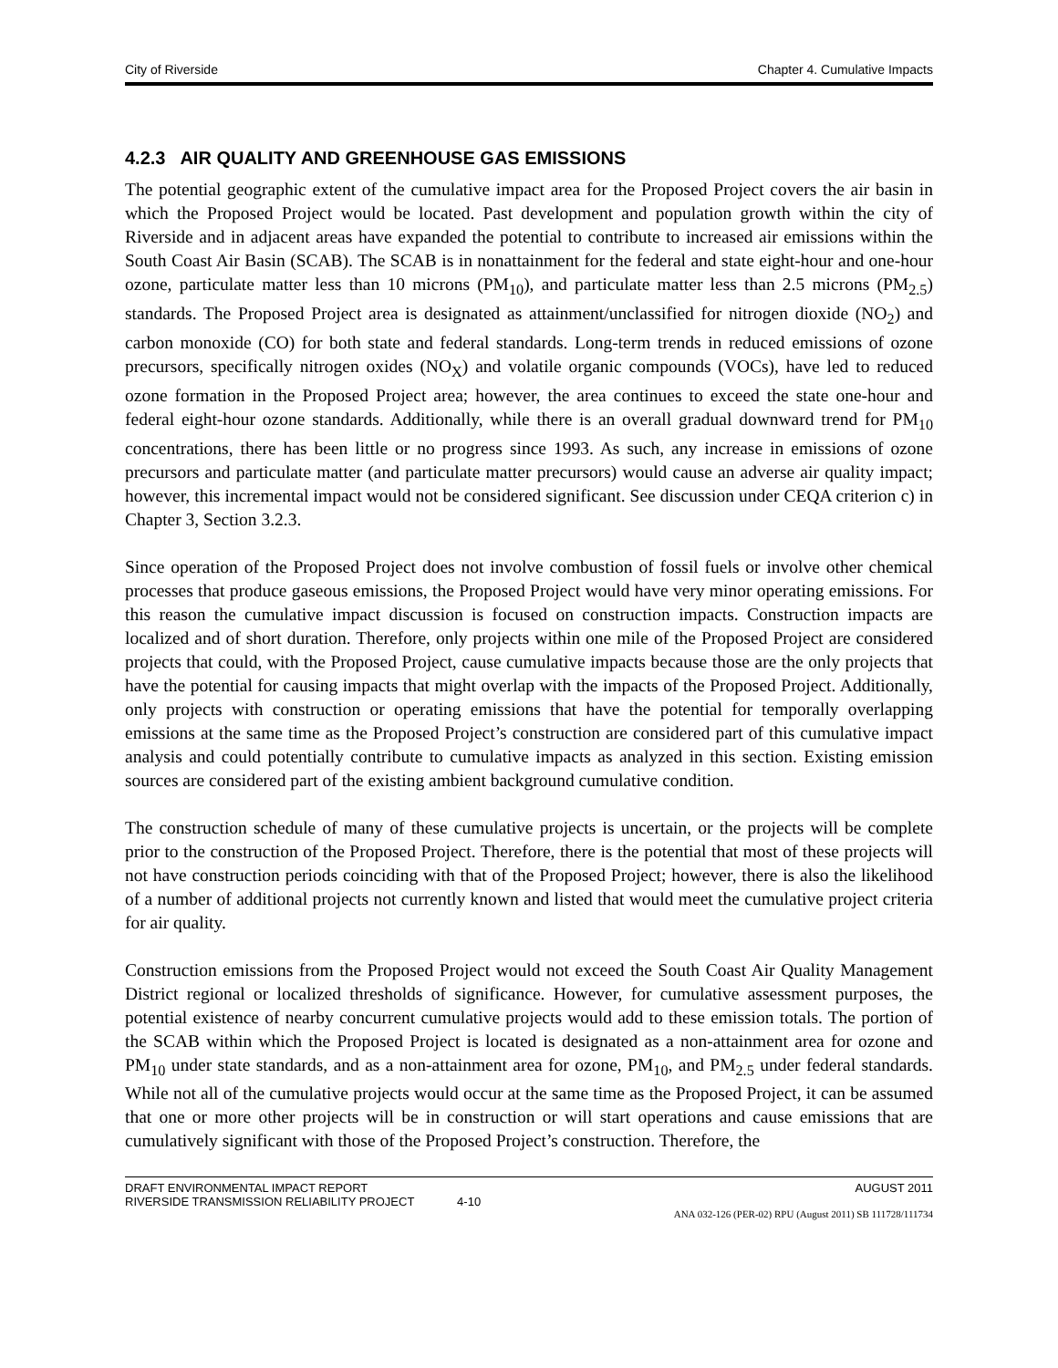City of Riverside Chapter 4. Cumulative Impacts
4.2.3 AIR QUALITY AND GREENHOUSE GAS EMISSIONS
The potential geographic extent of the cumulative impact area for the Proposed Project covers the air basin in which the Proposed Project would be located. Past development and population growth within the city of Riverside and in adjacent areas have expanded the potential to contribute to increased air emissions within the South Coast Air Basin (SCAB). The SCAB is in nonattainment for the federal and state eight-hour and one-hour ozone, particulate matter less than 10 microns (PM<sub>10</sub>), and particulate matter less than 2.5 microns (PM<sub>2.5</sub>) standards. The Proposed Project area is designated as attainment/unclassified for nitrogen dioxide (NO<sub>2</sub>) and carbon monoxide (CO) for both state and federal standards. Long-term trends in reduced emissions of ozone precursors, specifically nitrogen oxides (NO<sub>X</sub>) and volatile organic compounds (VOCs), have led to reduced ozone formation in the Proposed Project area; however, the area continues to exceed the state one-hour and federal eight-hour ozone standards. Additionally, while there is an overall gradual downward trend for PM<sub>10</sub> concentrations, there has been little or no progress since 1993. As such, any increase in emissions of ozone precursors and particulate matter (and particulate matter precursors) would cause an adverse air quality impact; however, this incremental impact would not be considered significant. See discussion under CEQA criterion c) in Chapter 3, Section 3.2.3.
Since operation of the Proposed Project does not involve combustion of fossil fuels or involve other chemical processes that produce gaseous emissions, the Proposed Project would have very minor operating emissions. For this reason the cumulative impact discussion is focused on construction impacts. Construction impacts are localized and of short duration. Therefore, only projects within one mile of the Proposed Project are considered projects that could, with the Proposed Project, cause cumulative impacts because those are the only projects that have the potential for causing impacts that might overlap with the impacts of the Proposed Project. Additionally, only projects with construction or operating emissions that have the potential for temporally overlapping emissions at the same time as the Proposed Project’s construction are considered part of this cumulative impact analysis and could potentially contribute to cumulative impacts as analyzed in this section. Existing emission sources are considered part of the existing ambient background cumulative condition.
The construction schedule of many of these cumulative projects is uncertain, or the projects will be complete prior to the construction of the Proposed Project. Therefore, there is the potential that most of these projects will not have construction periods coinciding with that of the Proposed Project; however, there is also the likelihood of a number of additional projects not currently known and listed that would meet the cumulative project criteria for air quality.
Construction emissions from the Proposed Project would not exceed the South Coast Air Quality Management District regional or localized thresholds of significance. However, for cumulative assessment purposes, the potential existence of nearby concurrent cumulative projects would add to these emission totals. The portion of the SCAB within which the Proposed Project is located is designated as a non-attainment area for ozone and PM<sub>10</sub> under state standards, and as a non-attainment area for ozone, PM<sub>10</sub>, and PM<sub>2.5</sub> under federal standards. While not all of the cumulative projects would occur at the same time as the Proposed Project, it can be assumed that one or more other projects will be in construction or will start operations and cause emissions that are cumulatively significant with those of the Proposed Project’s construction. Therefore, the
DRAFT ENVIRONMENTAL IMPACT REPORT AUGUST 2011
RIVERSIDE TRANSMISSION RELIABILITY PROJECT 4-10
ANA 032-126 (PER-02) RPU (August 2011) SB 111728/111734